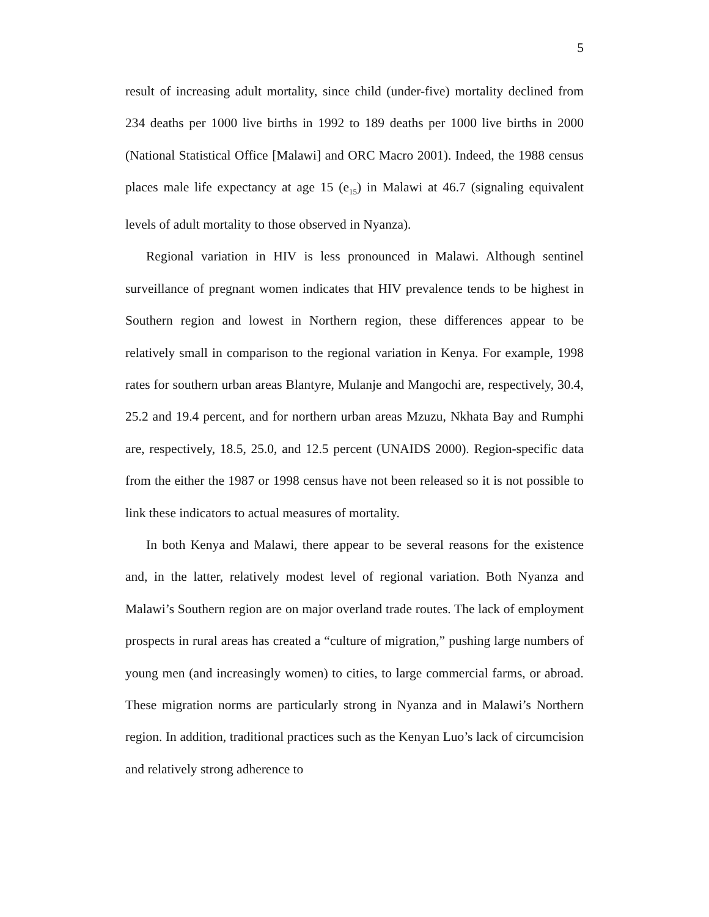5
result of increasing adult mortality, since child (under-five) mortality declined from 234 deaths per 1000 live births in 1992 to 189 deaths per 1000 live births in 2000 (National Statistical Office [Malawi] and ORC Macro 2001). Indeed, the 1988 census places male life expectancy at age 15 (e<sub>15</sub>) in Malawi at 46.7 (signaling equivalent levels of adult mortality to those observed in Nyanza).
Regional variation in HIV is less pronounced in Malawi. Although sentinel surveillance of pregnant women indicates that HIV prevalence tends to be highest in Southern region and lowest in Northern region, these differences appear to be relatively small in comparison to the regional variation in Kenya. For example, 1998 rates for southern urban areas Blantyre, Mulanje and Mangochi are, respectively, 30.4, 25.2 and 19.4 percent, and for northern urban areas Mzuzu, Nkhata Bay and Rumphi are, respectively, 18.5, 25.0, and 12.5 percent (UNAIDS 2000). Region-specific data from the either the 1987 or 1998 census have not been released so it is not possible to link these indicators to actual measures of mortality.
In both Kenya and Malawi, there appear to be several reasons for the existence and, in the latter, relatively modest level of regional variation. Both Nyanza and Malawi’s Southern region are on major overland trade routes. The lack of employment prospects in rural areas has created a “culture of migration,” pushing large numbers of young men (and increasingly women) to cities, to large commercial farms, or abroad. These migration norms are particularly strong in Nyanza and in Malawi’s Northern region. In addition, traditional practices such as the Kenyan Luo’s lack of circumcision and relatively strong adherence to